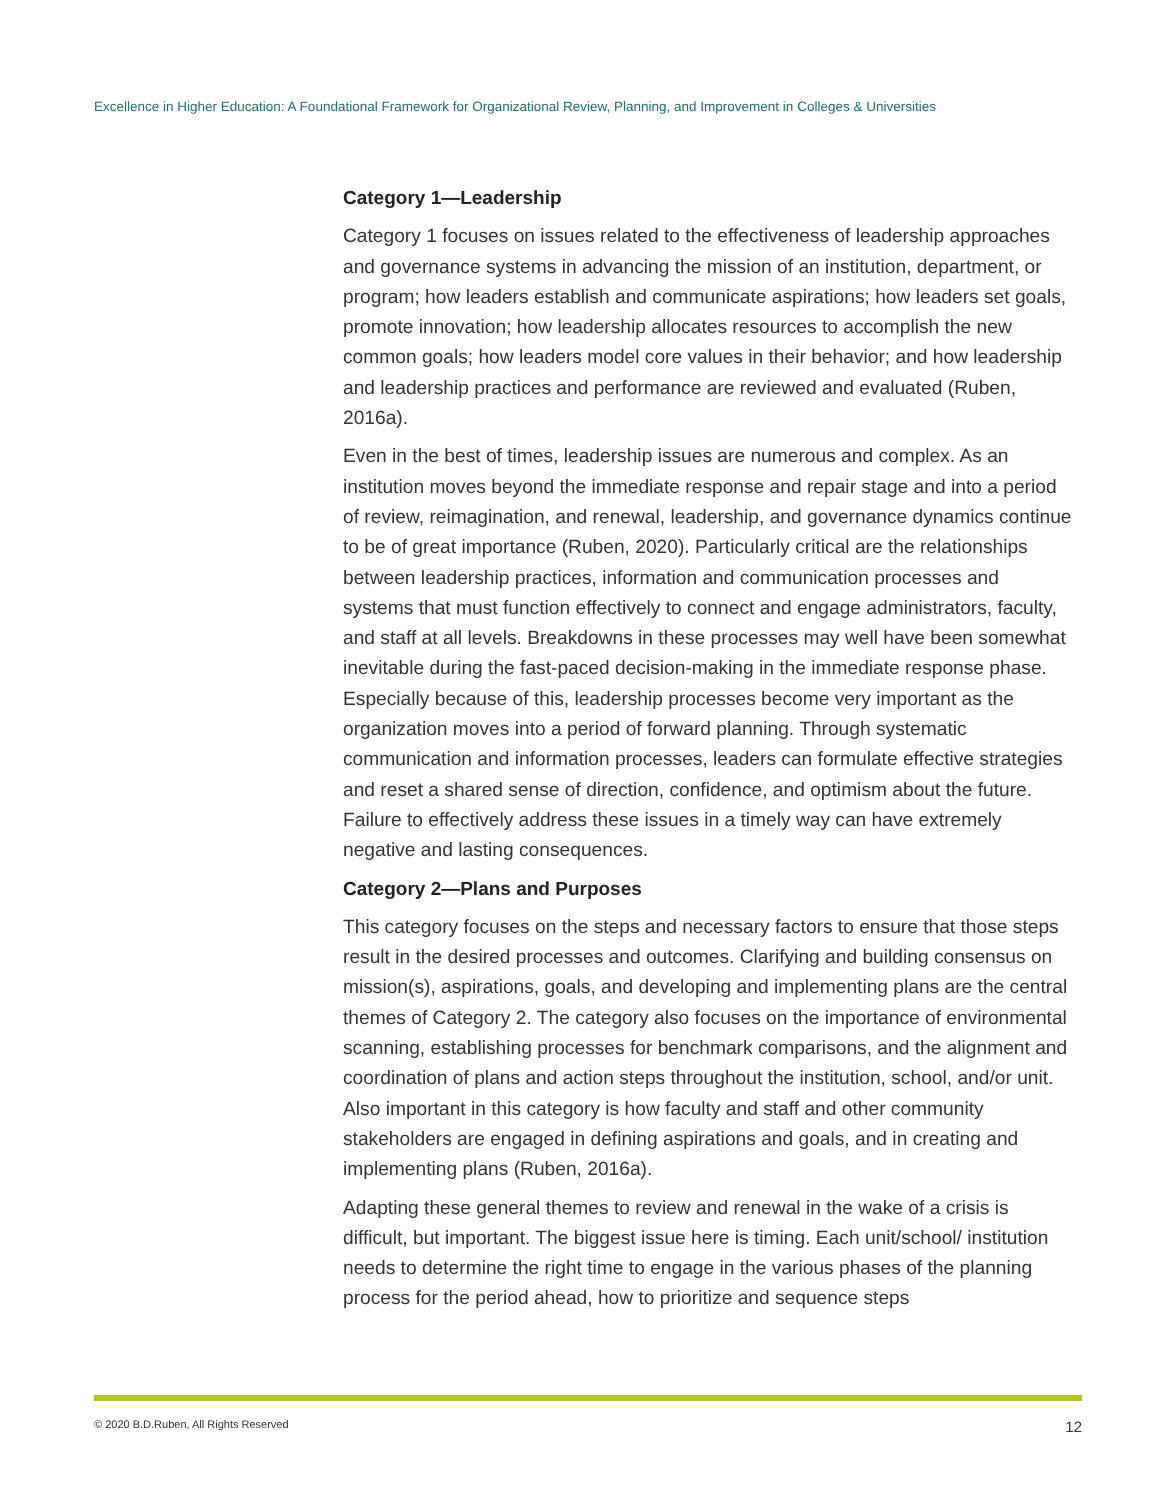Excellence in Higher Education: A Foundational Framework for Organizational Review, Planning, and Improvement in Colleges & Universities
Category 1—Leadership
Category 1 focuses on issues related to the effectiveness of leadership approaches and governance systems in advancing the mission of an institution, department, or program; how leaders establish and communicate aspirations; how leaders set goals, promote innovation; how leadership allocates resources to accomplish the new common goals; how leaders model core values in their behavior; and how leadership and leadership practices and performance are reviewed and evaluated (Ruben, 2016a).
Even in the best of times, leadership issues are numerous and complex. As an institution moves beyond the immediate response and repair stage and into a period of review, reimagination, and renewal, leadership, and governance dynamics continue to be of great importance (Ruben, 2020). Particularly critical are the relationships between leadership practices, information and communication processes and systems that must function effectively to connect and engage administrators, faculty, and staff at all levels. Breakdowns in these processes may well have been somewhat inevitable during the fast-paced decision-making in the immediate response phase. Especially because of this, leadership processes become very important as the organization moves into a period of forward planning. Through systematic communication and information processes, leaders can formulate effective strategies and reset a shared sense of direction, confidence, and optimism about the future. Failure to effectively address these issues in a timely way can have extremely negative and lasting consequences.
Category 2—Plans and Purposes
This category focuses on the steps and necessary factors to ensure that those steps result in the desired processes and outcomes. Clarifying and building consensus on mission(s), aspirations, goals, and developing and implementing plans are the central themes of Category 2. The category also focuses on the importance of environmental scanning, establishing processes for benchmark comparisons, and the alignment and coordination of plans and action steps throughout the institution, school, and/or unit. Also important in this category is how faculty and staff and other community stakeholders are engaged in defining aspirations and goals, and in creating and implementing plans (Ruben, 2016a).
Adapting these general themes to review and renewal in the wake of a crisis is difficult, but important. The biggest issue here is timing. Each unit/school/ institution needs to determine the right time to engage in the various phases of the planning process for the period ahead, how to prioritize and sequence steps
© 2020 B.D.Ruben, All Rights Reserved 12